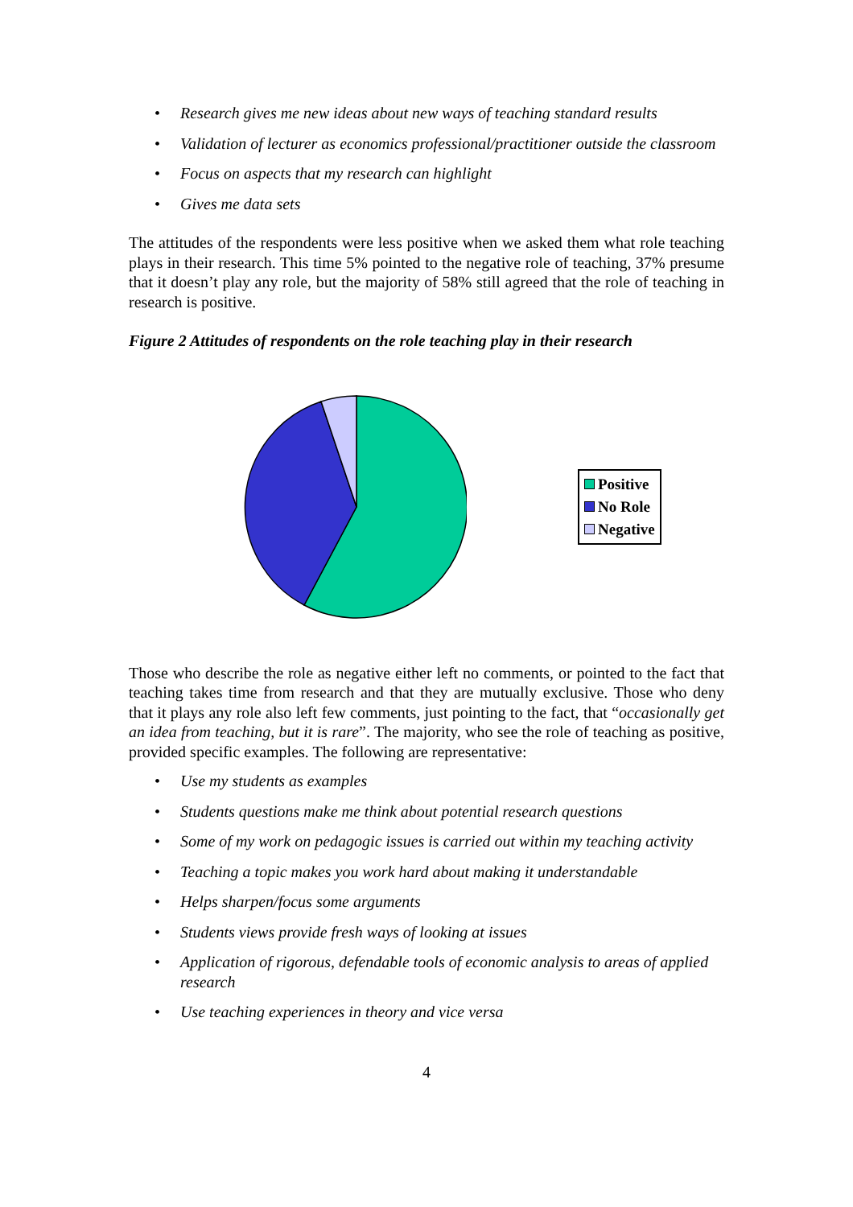• Research gives me new ideas about new ways of teaching standard results
• Validation of lecturer as economics professional/practitioner outside the classroom
• Focus on aspects that my research can highlight
• Gives me data sets
The attitudes of the respondents were less positive when we asked them what role teaching plays in their research. This time 5% pointed to the negative role of teaching, 37% presume that it doesn’t play any role, but the majority of 58% still agreed that the role of teaching in research is positive.
Figure 2 Attitudes of respondents on the role teaching play in their research
Positive
No Role
Negative
Those who describe the role as negative either left no comments, or pointed to the fact that teaching takes time from research and that they are mutually exclusive. Those who deny that it plays any role also left few comments, just pointing to the fact, that “occasionally get an idea from teaching, but it is rare”. The majority, who see the role of teaching as positive, provided specific examples. The following are representative:
• Use my students as examples
• Students questions make me think about potential research questions
• Some of my work on pedagogic issues is carried out within my teaching activity
• Teaching a topic makes you work hard about making it understandable
• Helps sharpen/focus some arguments
• Students views provide fresh ways of looking at issues
• Application of rigorous, defendable tools of economic analysis to areas of applied research
• Use teaching experiences in theory and vice versa
4